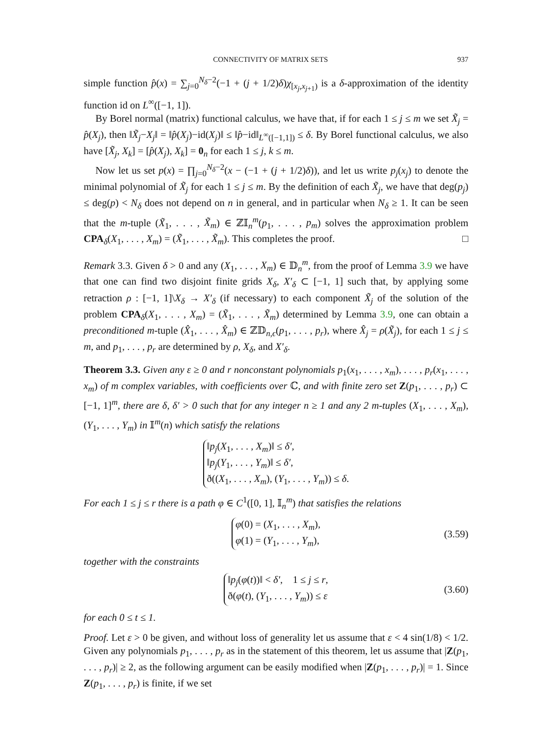CONNECTIVITY OF MATRIX SETS 937
simple function p̂(x) = ∑<sub>j=0</sub><sup>N<sub>δ</sub>−2</sup>(−1 + (j + 1/2)δ)χ<sub>[x<sub>j</sub>,x<sub>j+1</sub>)</sub> is a δ-approximation of the identity function id on L<sup>∞</sup>([−1, 1]).
By Borel normal (matrix) functional calculus, we have that, if for each 1 ≤ j ≤ m we set X̃<sub>j</sub> = p̂(X<sub>j</sub>), then ‖X̃<sub>j</sub>−X<sub>j</sub>‖ = ‖p̂(X<sub>j</sub>)−id(X<sub>j</sub>)‖ ≤ ‖p̂−id‖<sub>L<sup>∞</sup>([−1,1])</sub> ≤ δ. By Borel functional calculus, we also have [X̃<sub>j</sub>, X<sub>k</sub>] = [p̂(X<sub>j</sub>), X<sub>k</sub>] = 0<sub>n</sub> for each 1 ≤ j, k ≤ m.
Now let us set p(x) = ∏<sub>j=0</sub><sup>N<sub>δ</sub>−2</sup>(x − (−1 + (j + 1/2)δ)), and let us write p<sub>j</sub>(x<sub>j</sub>) to denote the minimal polynomial of X̃<sub>j</sub> for each 1 ≤ j ≤ m. By the definition of each X̃<sub>j</sub>, we have that deg(p<sub>j</sub>) ≤ deg(p) < N<sub>δ</sub> does not depend on n in general, and in particular when N<sub>δ</sub> ≥ 1. It can be seen that the m-tuple (X̃<sub>1</sub>, . . . , X̃<sub>m</sub>) ∈ ℤ𝕀<sub>n</sub><sup>m</sup>(p<sub>1</sub>, . . . , p<sub>m</sub>) solves the approximation problem CPA<sub>δ</sub>(X<sub>1</sub>, . . . , X<sub>m</sub>) = (X̃<sub>1</sub>, . . . , X̃<sub>m</sub>). This completes the proof. □
Remark 3.3. Given δ > 0 and any (X<sub>1</sub>, . . . , X<sub>m</sub>) ∈ 𝔻<sub>n</sub><sup>m</sup>, from the proof of Lemma 3.9 we have that one can find two disjoint finite grids X<sub>δ</sub>, X′<sub>δ</sub> ⊂ [−1, 1] such that, by applying some retraction ρ : [−1, 1]\X<sub>δ</sub> → X′<sub>δ</sub> (if necessary) to each component X̃<sub>j</sub> of the solution of the problem CPA<sub>δ</sub>(X<sub>1</sub>, . . . , X<sub>m</sub>) = (X̃<sub>1</sub>, . . . , X̃<sub>m</sub>) determined by Lemma 3.9, one can obtain a preconditioned m-tuple (X̂<sub>1</sub>, . . . , X̂<sub>m</sub>) ∈ ℤ𝔻<sub>n,ϵ</sub>(p<sub>1</sub>, . . . , p<sub>r</sub>), where X̂<sub>j</sub> = ρ(X̃<sub>j</sub>), for each 1 ≤ j ≤ m, and p<sub>1</sub>, . . . , p<sub>r</sub> are determined by ρ, X<sub>δ</sub>, and X′<sub>δ</sub>.
Theorem 3.3. Given any ε ≥ 0 and r nonconstant polynomials p<sub>1</sub>(x<sub>1</sub>, . . . , x<sub>m</sub>), . . . , p<sub>r</sub>(x<sub>1</sub>, . . . , x<sub>m</sub>) of m complex variables, with coefficients over ℂ, and with finite zero set Z(p<sub>1</sub>, . . . , p<sub>r</sub>) ⊂ [−1, 1]<sup>m</sup>, there are δ, δ′ > 0 such that for any integer n ≥ 1 and any 2 m-tuples (X<sub>1</sub>, . . . , X<sub>m</sub>), (Y<sub>1</sub>, . . . , Y<sub>m</sub>) in 𝕀<sup>m</sup>(n) which satisfy the relations
‖p<sub>j</sub>(X<sub>1</sub>, . . . , X<sub>m</sub>)‖ ≤ δ′,
‖p<sub>j</sub>(Y<sub>1</sub>, . . . , Y<sub>m</sub>)‖ ≤ δ′,
ð((X<sub>1</sub>, . . . , X<sub>m</sub>), (Y<sub>1</sub>, . . . , Y<sub>m</sub>)) ≤ δ.
For each 1 ≤ j ≤ r there is a path φ ∈ C<sup>1</sup>([0, 1], 𝕀<sub>n</sub><sup>m</sup>) that satisfies the relations
φ(0) = (X<sub>1</sub>, . . . , X<sub>m</sub>),
φ(1) = (Y<sub>1</sub>, . . . , Y<sub>m</sub>),
(3.59)
together with the constraints
‖p<sub>j</sub>(φ(t))‖ < δ′, 1 ≤ j ≤ r,
ð(φ(t), (Y<sub>1</sub>, . . . , Y<sub>m</sub>)) ≤ ε
(3.60)
for each 0 ≤ t ≤ 1.
Proof. Let ε > 0 be given, and without loss of generality let us assume that ε < 4 sin(1/8) < 1/2. Given any polynomials p<sub>1</sub>, . . . , p<sub>r</sub> as in the statement of this theorem, let us assume that |Z(p<sub>1</sub>, . . . , p<sub>r</sub>)| ≥ 2, as the following argument can be easily modified when |Z(p<sub>1</sub>, . . . , p<sub>r</sub>)| = 1. Since Z(p<sub>1</sub>, . . . , p<sub>r</sub>) is finite, if we set